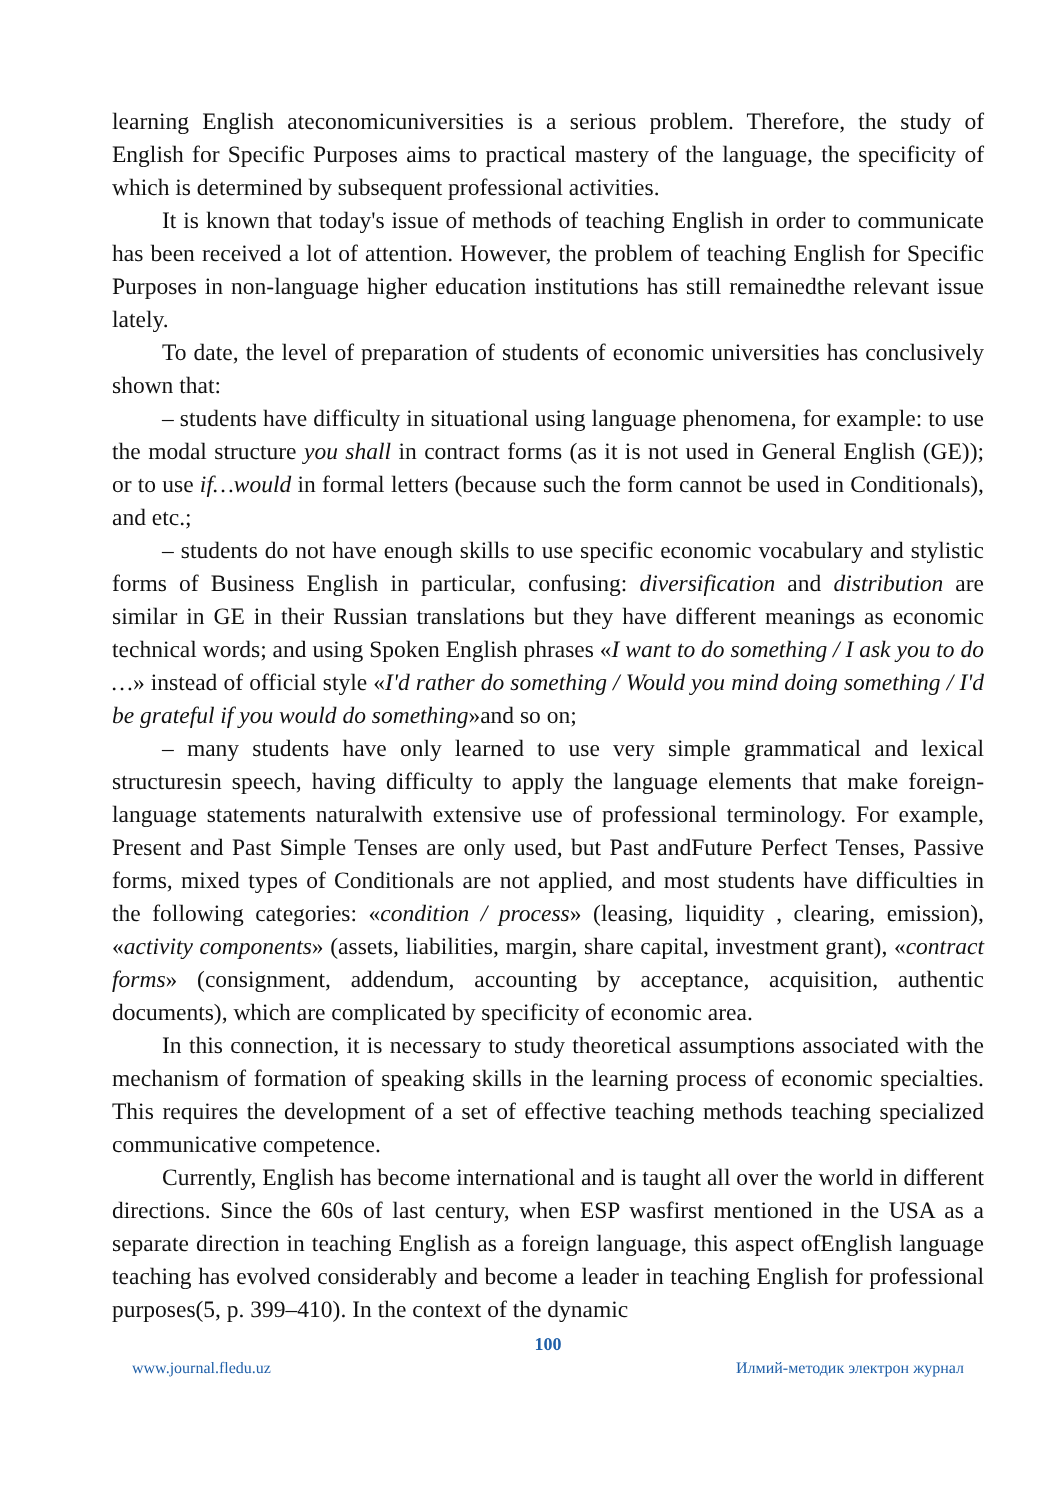learning English ateconomicuniversities is a serious problem. Therefore, the study of English for Specific Purposes aims to practical mastery of the language, the specificity of which is determined by subsequent professional activities.
It is known that today's issue of methods of teaching English in order to communicate has been received a lot of attention. However, the problem of teaching English for Specific Purposes in non-language higher education institutions has still remainedthe relevant issue lately.
To date, the level of preparation of students of economic universities has conclusively shown that:
– students have difficulty in situational using language phenomena, for example: to use the modal structure you shall in contract forms (as it is not used in General English (GE)); or to use if…would in formal letters (because such the form cannot be used in Conditionals), and etc.;
– students do not have enough skills to use specific economic vocabulary and stylistic forms of Business English in particular, confusing: diversification and distribution are similar in GE in their Russian translations but they have different meanings as economic technical words; and using Spoken English phrases «I want to do something / I ask you to do …» instead of official style «I'd rather do something / Would you mind doing something / I'd be grateful if you would do something»and so on;
– many students have only learned to use very simple grammatical and lexical structuresin speech, having difficulty to apply the language elements that make foreign-language statements naturalwith extensive use of professional terminology. For example, Present and Past Simple Tenses are only used, but Past andFuture Perfect Tenses, Passive forms, mixed types of Conditionals are not applied, and most students have difficulties in the following categories: «condition / process» (leasing, liquidity , clearing, emission), «activity components» (assets, liabilities, margin, share capital, investment grant), «contract forms» (consignment, addendum, accounting by acceptance, acquisition, authentic documents), which are complicated by specificity of economic area.
In this connection, it is necessary to study theoretical assumptions associated with the mechanism of formation of speaking skills in the learning process of economic specialties. This requires the development of a set of effective teaching methods teaching specialized communicative competence.
Currently, English has become international and is taught all over the world in different directions. Since the 60s of last century, when ESP wasfirst mentioned in the USA as a separate direction in teaching English as a foreign language, this aspect ofEnglish language teaching has evolved considerably and become a leader in teaching English for professional purposes(5, p. 399–410). In the context of the dynamic
100
www.journal.fledu.uz Илмий-методик электрон журнал